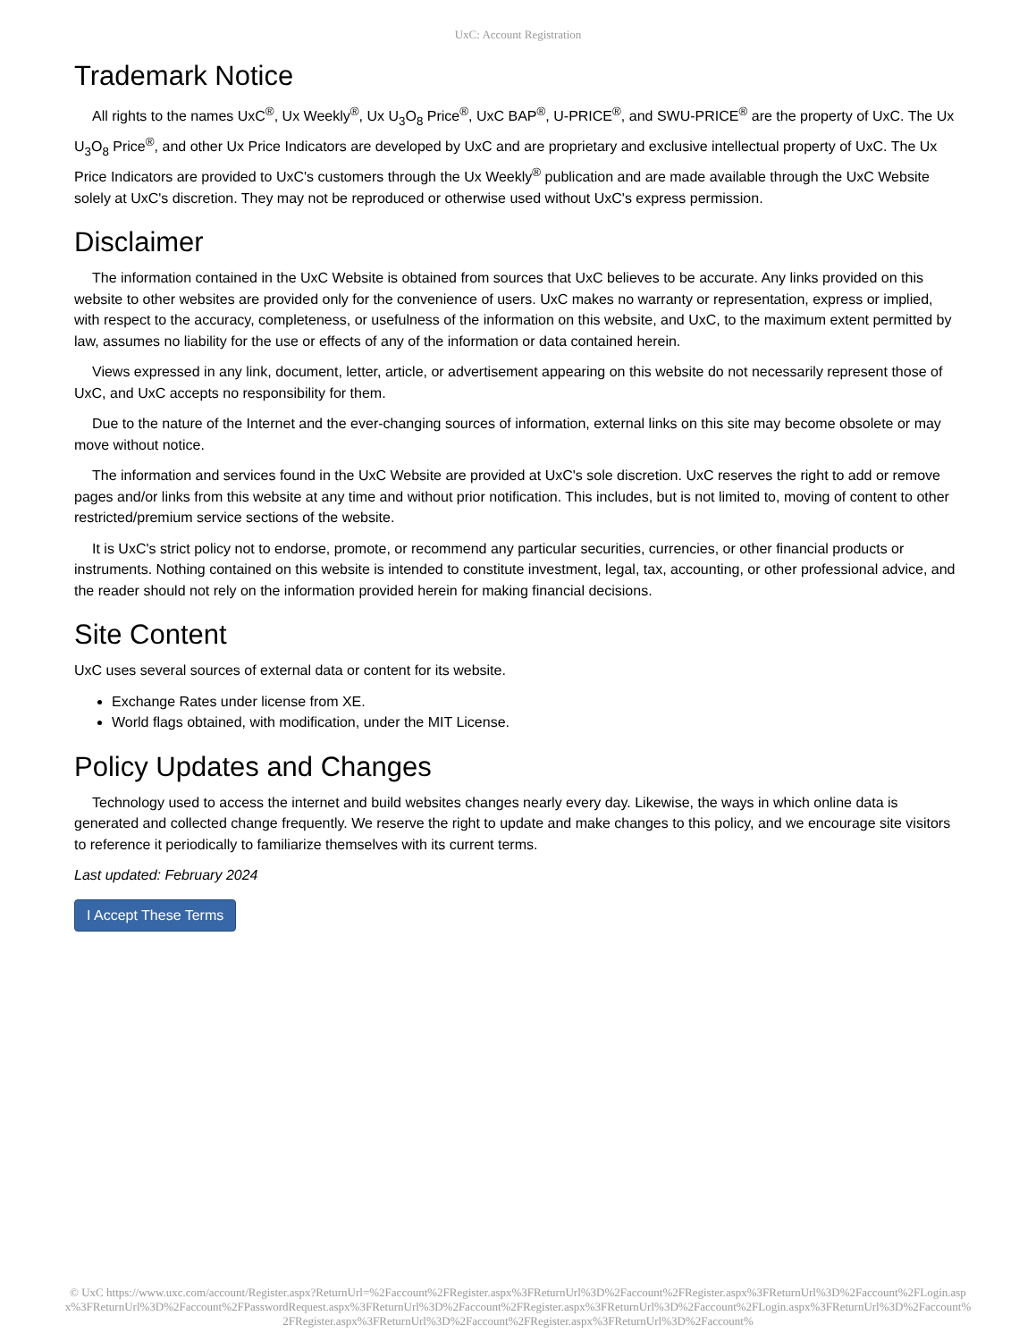UxC: Account Registration
Trademark Notice
All rights to the names UxC<sup>®</sup>, Ux Weekly<sup>®</sup>, Ux U<sub>3</sub>O<sub>8</sub> Price<sup>®</sup>, UxC BAP<sup>®</sup>, U-PRICE<sup>®</sup>, and SWU-PRICE<sup>®</sup> are the property of UxC. The Ux U<sub>3</sub>O<sub>8</sub> Price<sup>®</sup>, and other Ux Price Indicators are developed by UxC and are proprietary and exclusive intellectual property of UxC. The Ux Price Indicators are provided to UxC's customers through the Ux Weekly<sup>®</sup> publication and are made available through the UxC Website solely at UxC's discretion. They may not be reproduced or otherwise used without UxC's express permission.
Disclaimer
The information contained in the UxC Website is obtained from sources that UxC believes to be accurate. Any links provided on this website to other websites are provided only for the convenience of users. UxC makes no warranty or representation, express or implied, with respect to the accuracy, completeness, or usefulness of the information on this website, and UxC, to the maximum extent permitted by law, assumes no liability for the use or effects of any of the information or data contained herein.
Views expressed in any link, document, letter, article, or advertisement appearing on this website do not necessarily represent those of UxC, and UxC accepts no responsibility for them.
Due to the nature of the Internet and the ever-changing sources of information, external links on this site may become obsolete or may move without notice.
The information and services found in the UxC Website are provided at UxC's sole discretion. UxC reserves the right to add or remove pages and/or links from this website at any time and without prior notification. This includes, but is not limited to, moving of content to other restricted/premium service sections of the website.
It is UxC's strict policy not to endorse, promote, or recommend any particular securities, currencies, or other financial products or instruments. Nothing contained on this website is intended to constitute investment, legal, tax, accounting, or other professional advice, and the reader should not rely on the information provided herein for making financial decisions.
Site Content
UxC uses several sources of external data or content for its website.
Exchange Rates under license from XE.
World flags obtained, with modification, under the MIT License.
Policy Updates and Changes
Technology used to access the internet and build websites changes nearly every day. Likewise, the ways in which online data is generated and collected change frequently. We reserve the right to update and make changes to this policy, and we encourage site visitors to reference it periodically to familiarize themselves with its current terms.
Last updated: February 2024
I Accept These Terms
© UxC https://www.uxc.com/account/Register.aspx?ReturnUrl=%2Faccount%2FRegister.aspx%3FReturnUrl%3D%2Faccount%2FRegister.aspx%3FReturnUrl%3D%2Faccount%2FLogin.aspx%3FReturnUrl%3D%2Faccount%2FPasswordRequest.aspx%3FReturnUrl%3D%2Faccount%2FRegister.aspx%3FReturnUrl%3D%2Faccount%2FLogin.aspx%3FReturnUrl%3D%2Faccount%2FRegister.aspx%3FReturnUrl%3D%2Faccount%2FRegister.aspx%3FReturnUrl%3D%2Faccount%